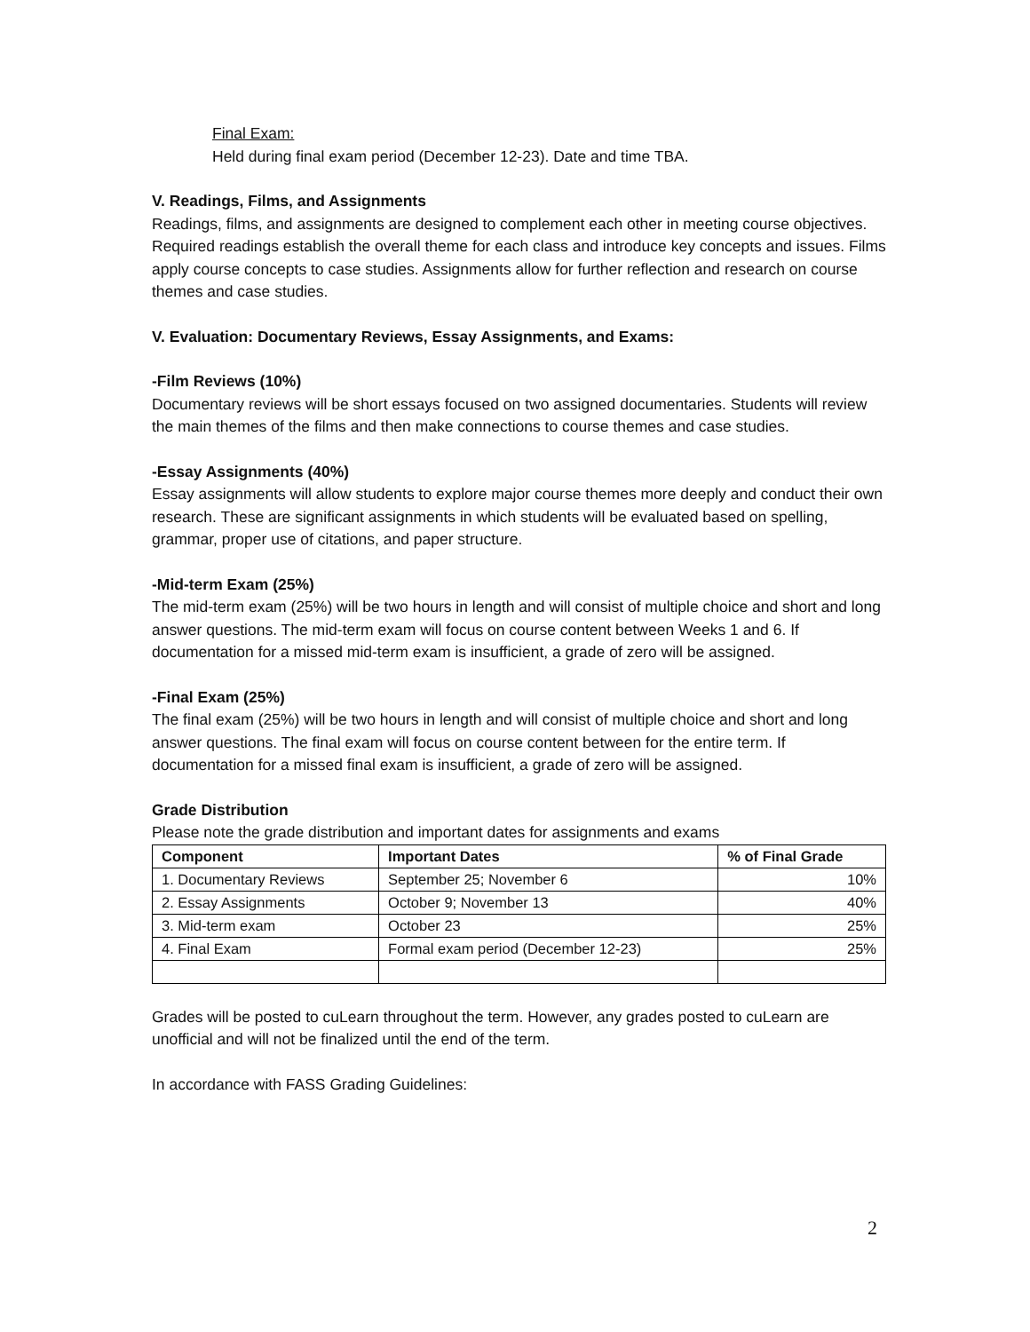Final Exam:
Held during final exam period (December 12-23). Date and time TBA.
V. Readings, Films, and Assignments
Readings, films, and assignments are designed to complement each other in meeting course objectives. Required readings establish the overall theme for each class and introduce key concepts and issues. Films apply course concepts to case studies. Assignments allow for further reflection and research on course themes and case studies.
V. Evaluation: Documentary Reviews, Essay Assignments, and Exams:
-Film Reviews (10%)
Documentary reviews will be short essays focused on two assigned documentaries. Students will review the main themes of the films and then make connections to course themes and case studies.
-Essay Assignments (40%)
Essay assignments will allow students to explore major course themes more deeply and conduct their own research. These are significant assignments in which students will be evaluated based on spelling, grammar, proper use of citations, and paper structure.
-Mid-term Exam (25%)
The mid-term exam (25%) will be two hours in length and will consist of multiple choice and short and long answer questions. The mid-term exam will focus on course content between Weeks 1 and 6. If documentation for a missed mid-term exam is insufficient, a grade of zero will be assigned.
-Final Exam (25%)
The final exam (25%) will be two hours in length and will consist of multiple choice and short and long answer questions. The final exam will focus on course content between for the entire term. If documentation for a missed final exam is insufficient, a grade of zero will be assigned.
Grade Distribution
Please note the grade distribution and important dates for assignments and exams
| Component | Important Dates | % of Final Grade |
| --- | --- | --- |
| 1. Documentary Reviews | September 25; November 6 | 10% |
| 2. Essay Assignments | October 9; November 13 | 40% |
| 3. Mid-term exam | October 23 | 25% |
| 4. Final Exam | Formal exam period (December 12-23) | 25% |
Grades will be posted to cuLearn throughout the term. However, any grades posted to cuLearn are unofficial and will not be finalized until the end of the term.
In accordance with FASS Grading Guidelines:
2